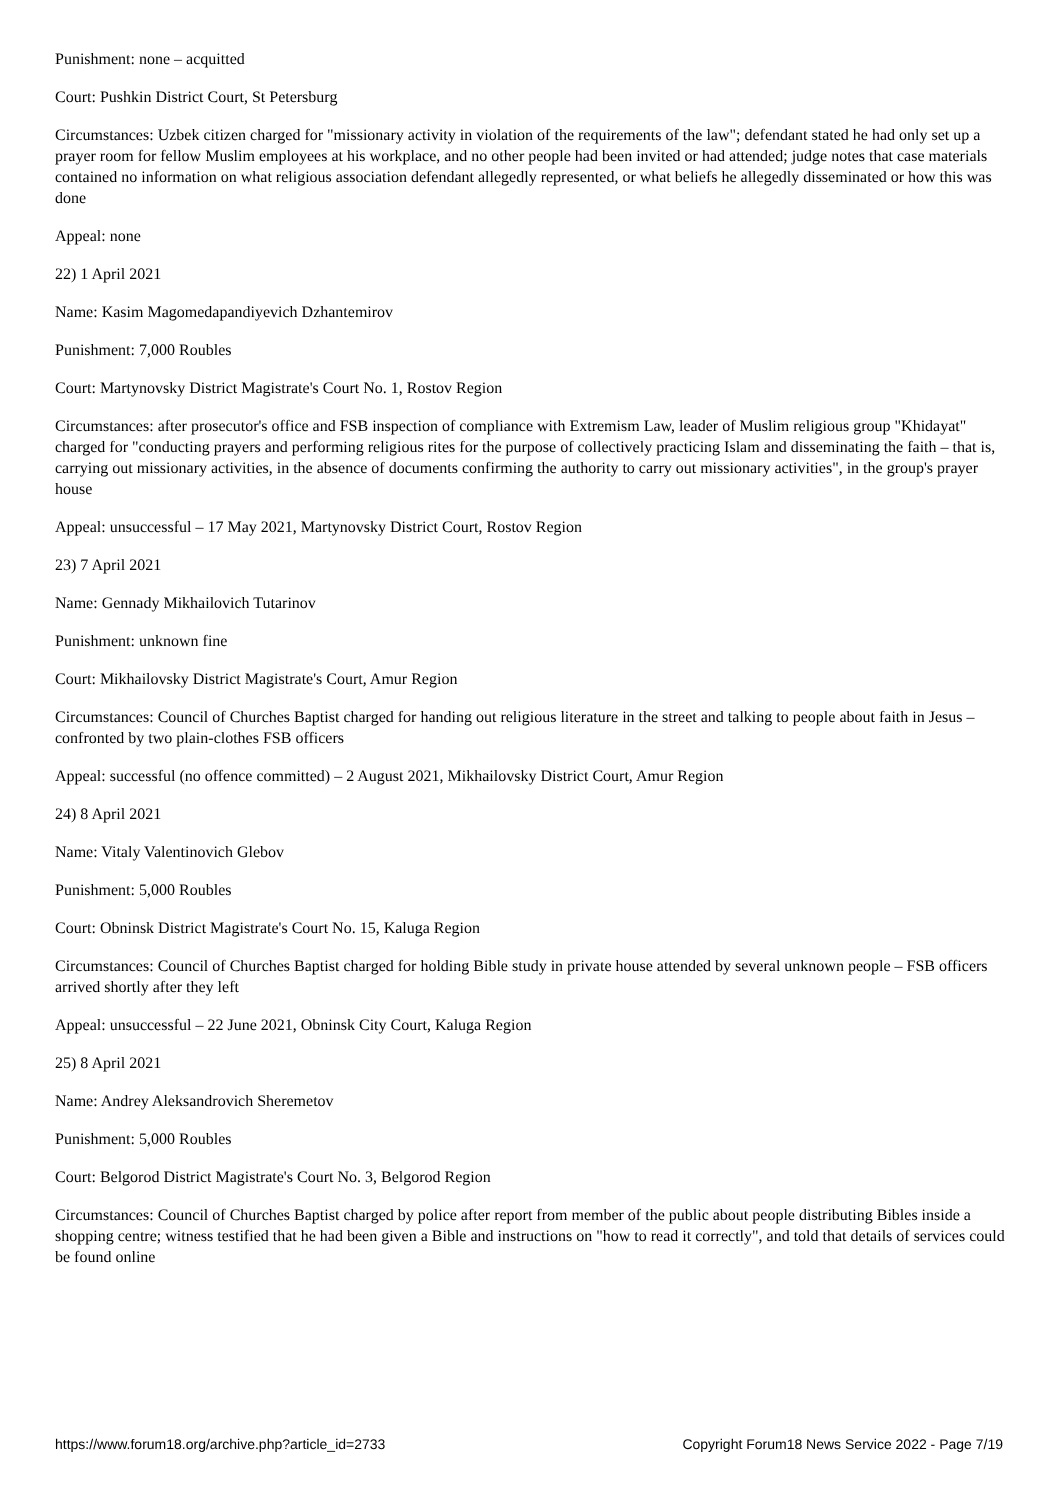Punishment: none – acquitted
Court: Pushkin District Court, St Petersburg
Circumstances: Uzbek citizen charged for "missionary activity in violation of the requirements of the law"; defendant stated he had only set up a prayer room for fellow Muslim employees at his workplace, and no other people had been invited or had attended; judge notes that case materials contained no information on what religious association defendant allegedly represented, or what beliefs he allegedly disseminated or how this was done
Appeal: none
22) 1 April 2021
Name: Kasim Magomedapandiyevich Dzhantemirov
Punishment: 7,000 Roubles
Court: Martynovsky District Magistrate's Court No. 1, Rostov Region
Circumstances: after prosecutor's office and FSB inspection of compliance with Extremism Law, leader of Muslim religious group "Khidayat" charged for "conducting prayers and performing religious rites for the purpose of collectively practicing Islam and disseminating the faith – that is, carrying out missionary activities, in the absence of documents confirming the authority to carry out missionary activities", in the group's prayer house
Appeal: unsuccessful – 17 May 2021, Martynovsky District Court, Rostov Region
23) 7 April 2021
Name: Gennady Mikhailovich Tutarinov
Punishment: unknown fine
Court: Mikhailovsky District Magistrate's Court, Amur Region
Circumstances: Council of Churches Baptist charged for handing out religious literature in the street and talking to people about faith in Jesus – confronted by two plain-clothes FSB officers
Appeal: successful (no offence committed) – 2 August 2021, Mikhailovsky District Court, Amur Region
24) 8 April 2021
Name: Vitaly Valentinovich Glebov
Punishment: 5,000 Roubles
Court: Obninsk District Magistrate's Court No. 15, Kaluga Region
Circumstances: Council of Churches Baptist charged for holding Bible study in private house attended by several unknown people – FSB officers arrived shortly after they left
Appeal: unsuccessful – 22 June 2021, Obninsk City Court, Kaluga Region
25) 8 April 2021
Name: Andrey Aleksandrovich Sheremetov
Punishment: 5,000 Roubles
Court: Belgorod District Magistrate's Court No. 3, Belgorod Region
Circumstances: Council of Churches Baptist charged by police after report from member of the public about people distributing Bibles inside a shopping centre; witness testified that he had been given a Bible and instructions on "how to read it correctly", and told that details of services could be found online
https://www.forum18.org/archive.php?article_id=2733 Copyright Forum18 News Service 2022 - Page 7/19